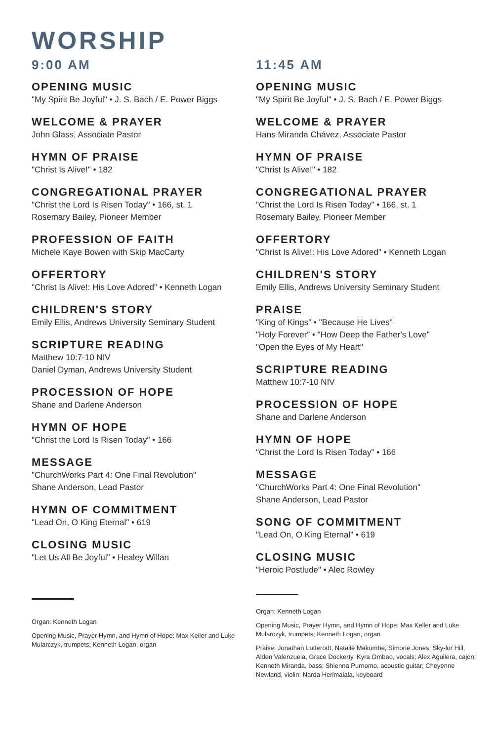WORSHIP
9:00 AM
OPENING MUSIC
"My Spirit Be Joyful" • J. S. Bach / E. Power Biggs
WELCOME & PRAYER
John Glass, Associate Pastor
HYMN OF PRAISE
"Christ Is Alive!" • 182
CONGREGATIONAL PRAYER
"Christ the Lord Is Risen Today" • 166, st. 1
Rosemary Bailey, Pioneer Member
PROFESSION OF FAITH
Michele Kaye Bowen with Skip MacCarty
OFFERTORY
"Christ Is Alive!: His Love Adored" • Kenneth Logan
CHILDREN'S STORY
Emily Ellis, Andrews University Seminary Student
SCRIPTURE READING
Matthew 10:7-10 NIV
Daniel Dyman, Andrews University Student
PROCESSION OF HOPE
Shane and Darlene Anderson
HYMN OF HOPE
"Christ the Lord Is Risen Today" • 166
MESSAGE
"ChurchWorks Part 4: One Final Revolution"
Shane Anderson, Lead Pastor
HYMN OF COMMITMENT
"Lead On, O King Eternal" • 619
CLOSING MUSIC
"Let Us All Be Joyful" • Healey Willan
Organ: Kenneth Logan
Opening Music, Prayer Hymn, and Hymn of Hope: Max Keller and Luke Mularczyk, trumpets; Kenneth Logan, organ
11:45 AM
OPENING MUSIC
"My Spirit Be Joyful" • J. S. Bach / E. Power Biggs
WELCOME & PRAYER
Hans Miranda Chávez, Associate Pastor
HYMN OF PRAISE
"Christ Is Alive!" • 182
CONGREGATIONAL PRAYER
"Christ the Lord Is Risen Today" • 166, st. 1
Rosemary Bailey, Pioneer Member
OFFERTORY
"Christ Is Alive!: His Love Adored" • Kenneth Logan
CHILDREN'S STORY
Emily Ellis, Andrews University Seminary Student
PRAISE
"King of Kings" • "Because He Lives"
"Holy Forever" • "How Deep the Father's Love"
"Open the Eyes of My Heart"
SCRIPTURE READING
Matthew 10:7-10 NIV
PROCESSION OF HOPE
Shane and Darlene Anderson
HYMN OF HOPE
"Christ the Lord Is Risen Today" • 166
MESSAGE
"ChurchWorks Part 4: One Final Revolution"
Shane Anderson, Lead Pastor
SONG OF COMMITMENT
"Lead On, O King Eternal" • 619
CLOSING MUSIC
"Heroic Postlude" • Alec Rowley
Organ: Kenneth Logan
Opening Music, Prayer Hymn, and Hymn of Hope: Max Keller and Luke Mularczyk, trumpets; Kenneth Logan, organ
Praise: Jonathan Lutterodt, Natalie Makumbe, Simone Jones, Sky-lor Hill, Alden Valenzuela, Grace Dockerty, Kyra Ombao, vocals; Alex Aguilera, cajon; Kenneth Miranda, bass; Shienna Purnomo, acoustic guitar; Cheyenne Newland, violin; Narda Herimalala, keyboard